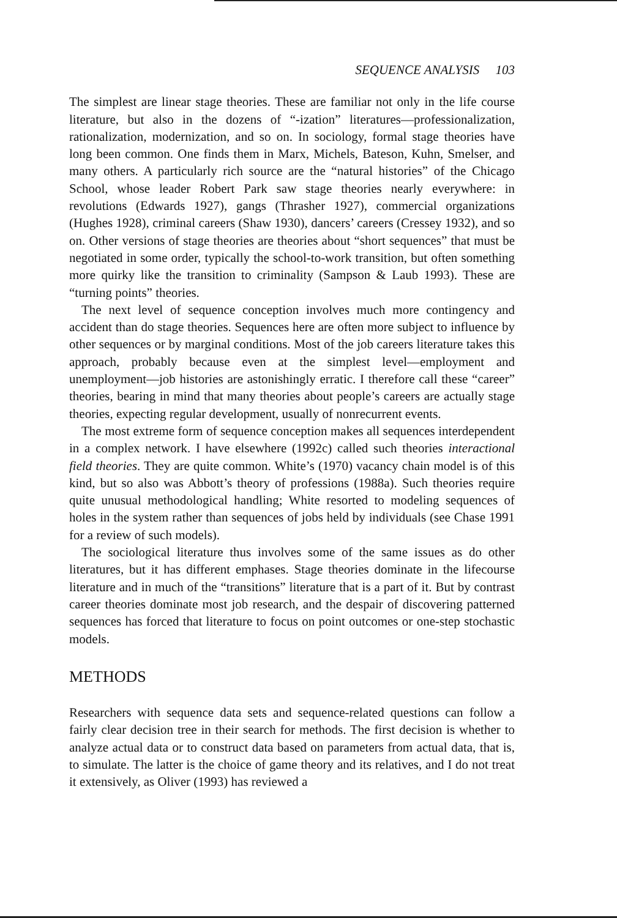SEQUENCE ANALYSIS 103
The simplest are linear stage theories. These are familiar not only in the life course literature, but also in the dozens of “-ization” literatures—profession­alization, rationalization, modernization, and so on. In sociology, formal stage theories have long been common. One finds them in Marx, Michels, Bateson, Kuhn, Smelser, and many others. A particularly rich source are the “natural histories” of the Chicago School, whose leader Robert Park saw stage theories nearly everywhere: in revolutions (Edwards 1927), gangs (Thrasher 1927), commercial organizations (Hughes 1928), criminal careers (Shaw 1930), dancers’ careers (Cressey 1932), and so on. Other versions of stage theories are theories about “short sequences” that must be negotiated in some order, typically the school-to-work transition, but often something more quirky like the transition to criminality (Sampson & Laub 1993). These are “turning points” theories.
The next level of sequence conception involves much more contingency and accident than do stage theories. Sequences here are often more subject to influence by other sequences or by marginal conditions. Most of the job careers literature takes this approach, probably because even at the simplest level—employment and unemployment—job histories are astonishingly erratic. I therefore call these “career” theories, bearing in mind that many theories about people’s careers are actually stage theories, expecting regular development, usually of nonrecurrent events.
The most extreme form of sequence conception makes all sequences inter­dependent in a complex network. I have elsewhere (1992c) called such theories interactional field theories. They are quite common. White’s (1970) vacancy chain model is of this kind, but so also was Abbott’s theory of professions (1988a). Such theories require quite unusual methodological handling; White resorted to modeling sequences of holes in the system rather than sequences of jobs held by individuals (see Chase 1991 for a review of such models).
The sociological literature thus involves some of the same issues as do other literatures, but it has different emphases. Stage theories dominate in the life­course literature and in much of the “transitions” literature that is a part of it. But by contrast career theories dominate most job research, and the despair of discovering patterned sequences has forced that literature to focus on point outcomes or one-step stochastic models.
METHODS
Researchers with sequence data sets and sequence-related questions can follow a fairly clear decision tree in their search for methods. The first decision is whether to analyze actual data or to construct data based on parameters from actual data, that is, to simulate. The latter is the choice of game theory and its relatives, and I do not treat it extensively, as Oliver (1993) has reviewed a